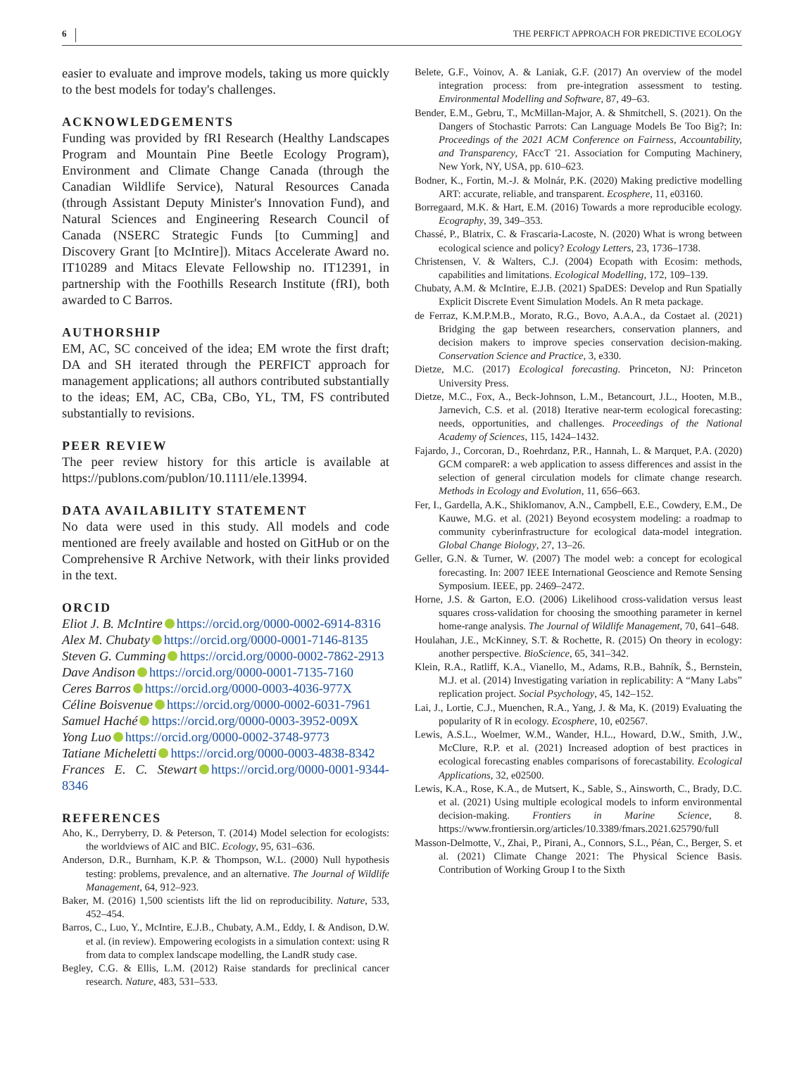6 THE PERFICT APPROACH FOR PREDICTIVE ECOLOGY
easier to evaluate and improve models, taking us more quickly to the best models for today's challenges.
ACKNOWLEDGEMENTS
Funding was provided by fRI Research (Healthy Landscapes Program and Mountain Pine Beetle Ecology Program), Environment and Climate Change Canada (through the Canadian Wildlife Service), Natural Resources Canada (through Assistant Deputy Minister's Innovation Fund), and Natural Sciences and Engineering Research Council of Canada (NSERC Strategic Funds [to Cumming] and Discovery Grant [to McIntire]). Mitacs Accelerate Award no. IT10289 and Mitacs Elevate Fellowship no. IT12391, in partnership with the Foothills Research Institute (fRI), both awarded to C Barros.
AUTHORSHIP
EM, AC, SC conceived of the idea; EM wrote the first draft; DA and SH iterated through the PERFICT approach for management applications; all authors contributed substantially to the ideas; EM, AC, CBa, CBo, YL, TM, FS contributed substantially to revisions.
PEER REVIEW
The peer review history for this article is available at https://publons.com/publon/10.1111/ele.13994.
DATA AVAILABILITY STATEMENT
No data were used in this study. All models and code mentioned are freely available and hosted on GitHub or on the Comprehensive R Archive Network, with their links provided in the text.
ORCID
Eliot J. B. McIntire https://orcid.org/0000-0002-6914-8316
Alex M. Chubaty https://orcid.org/0000-0001-7146-8135
Steven G. Cumming https://orcid.org/0000-0002-7862-2913
Dave Andison https://orcid.org/0000-0001-7135-7160
Ceres Barros https://orcid.org/0000-0003-4036-977X
Céline Boisvenue https://orcid.org/0000-0002-6031-7961
Samuel Haché https://orcid.org/0000-0003-3952-009X
Yong Luo https://orcid.org/0000-0002-3748-9773
Tatiane Micheletti https://orcid.org/0000-0003-4838-8342
Frances E. C. Stewart https://orcid.org/0000-0001-9344-8346
REFERENCES
Aho, K., Derryberry, D. & Peterson, T. (2014) Model selection for ecologists: the worldviews of AIC and BIC. Ecology, 95, 631–636.
Anderson, D.R., Burnham, K.P. & Thompson, W.L. (2000) Null hypothesis testing: problems, prevalence, and an alternative. The Journal of Wildlife Management, 64, 912–923.
Baker, M. (2016) 1,500 scientists lift the lid on reproducibility. Nature, 533, 452–454.
Barros, C., Luo, Y., McIntire, E.J.B., Chubaty, A.M., Eddy, I. & Andison, D.W. et al. (in review). Empowering ecologists in a simulation context: using R from data to complex landscape modelling, the LandR study case.
Begley, C.G. & Ellis, L.M. (2012) Raise standards for preclinical cancer research. Nature, 483, 531–533.
Belete, G.F., Voinov, A. & Laniak, G.F. (2017) An overview of the model integration process: from pre-integration assessment to testing. Environmental Modelling and Software, 87, 49–63.
Bender, E.M., Gebru, T., McMillan-Major, A. & Shmitchell, S. (2021). On the Dangers of Stochastic Parrots: Can Language Models Be Too Big?; In: Proceedings of the 2021 ACM Conference on Fairness, Accountability, and Transparency, FAccT '21. Association for Computing Machinery, New York, NY, USA, pp. 610–623.
Bodner, K., Fortin, M.-J. & Molnár, P.K. (2020) Making predictive modelling ART: accurate, reliable, and transparent. Ecosphere, 11, e03160.
Borregaard, M.K. & Hart, E.M. (2016) Towards a more reproducible ecology. Ecography, 39, 349–353.
Chassé, P., Blatrix, C. & Frascaria-Lacoste, N. (2020) What is wrong between ecological science and policy? Ecology Letters, 23, 1736–1738.
Christensen, V. & Walters, C.J. (2004) Ecopath with Ecosim: methods, capabilities and limitations. Ecological Modelling, 172, 109–139.
Chubaty, A.M. & McIntire, E.J.B. (2021) SpaDES: Develop and Run Spatially Explicit Discrete Event Simulation Models. An R meta package.
de Ferraz, K.M.P.M.B., Morato, R.G., Bovo, A.A.A., da Costaet al. (2021) Bridging the gap between researchers, conservation planners, and decision makers to improve species conservation decision-making. Conservation Science and Practice, 3, e330.
Dietze, M.C. (2017) Ecological forecasting. Princeton, NJ: Princeton University Press.
Dietze, M.C., Fox, A., Beck-Johnson, L.M., Betancourt, J.L., Hooten, M.B., Jarnevich, C.S. et al. (2018) Iterative near-term ecological forecasting: needs, opportunities, and challenges. Proceedings of the National Academy of Sciences, 115, 1424–1432.
Fajardo, J., Corcoran, D., Roehrdanz, P.R., Hannah, L. & Marquet, P.A. (2020) GCM compareR: a web application to assess differences and assist in the selection of general circulation models for climate change research. Methods in Ecology and Evolution, 11, 656–663.
Fer, I., Gardella, A.K., Shiklomanov, A.N., Campbell, E.E., Cowdery, E.M., De Kauwe, M.G. et al. (2021) Beyond ecosystem modeling: a roadmap to community cyberinfrastructure for ecological data-model integration. Global Change Biology, 27, 13–26.
Geller, G.N. & Turner, W. (2007) The model web: a concept for ecological forecasting. In: 2007 IEEE International Geoscience and Remote Sensing Symposium. IEEE, pp. 2469–2472.
Horne, J.S. & Garton, E.O. (2006) Likelihood cross-validation versus least squares cross-validation for choosing the smoothing parameter in kernel home-range analysis. The Journal of Wildlife Management, 70, 641–648.
Houlahan, J.E., McKinney, S.T. & Rochette, R. (2015) On theory in ecology: another perspective. BioScience, 65, 341–342.
Klein, R.A., Ratliff, K.A., Vianello, M., Adams, R.B., Bahník, Š., Bernstein, M.J. et al. (2014) Investigating variation in replicability: A “Many Labs” replication project. Social Psychology, 45, 142–152.
Lai, J., Lortie, C.J., Muenchen, R.A., Yang, J. & Ma, K. (2019) Evaluating the popularity of R in ecology. Ecosphere, 10, e02567.
Lewis, A.S.L., Woelmer, W.M., Wander, H.L., Howard, D.W., Smith, J.W., McClure, R.P. et al. (2021) Increased adoption of best practices in ecological forecasting enables comparisons of forecastability. Ecological Applications, 32, e02500.
Lewis, K.A., Rose, K.A., de Mutsert, K., Sable, S., Ainsworth, C., Brady, D.C. et al. (2021) Using multiple ecological models to inform environmental decision-making. Frontiers in Marine Science, 8. https://www.frontiersin.org/articles/10.3389/fmars.2021.625790/full
Masson-Delmotte, V., Zhai, P., Pirani, A., Connors, S.L., Péan, C., Berger, S. et al. (2021) Climate Change 2021: The Physical Science Basis. Contribution of Working Group I to the Sixth